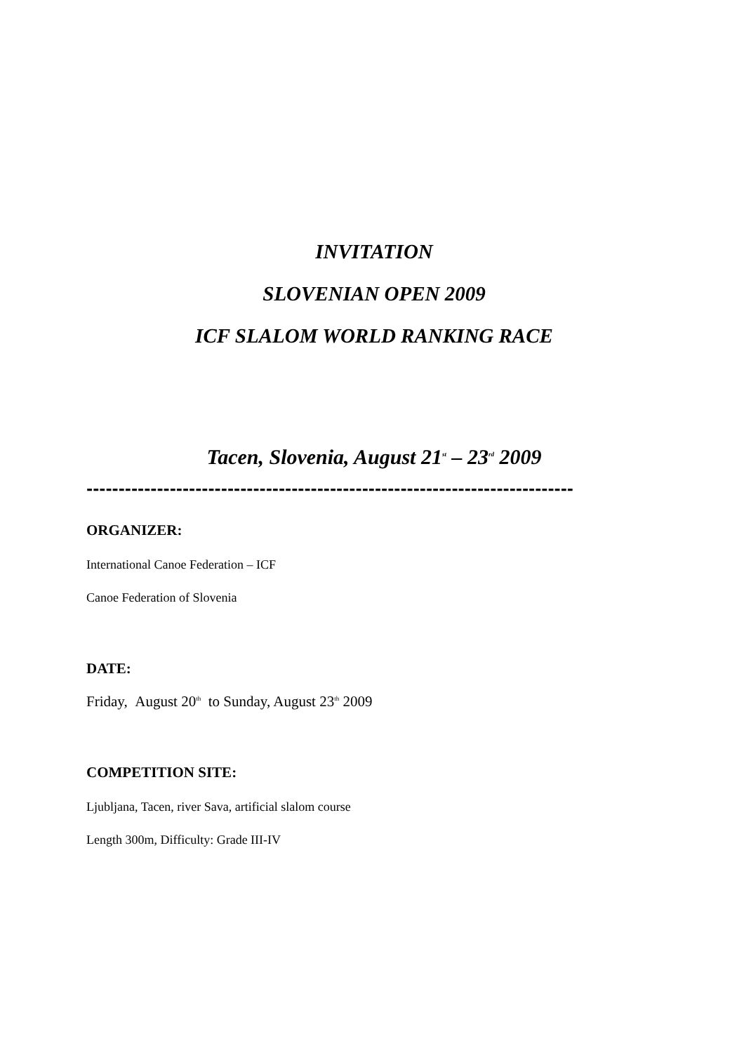INVITATION
SLOVENIAN OPEN 2009
ICF SLALOM WORLD RANKING RACE
Tacen, Slovenia, August 21<sup>st</sup> – 23<sup>rd</sup> 2009
----------------------------------------------------------------------------
ORGANIZER:
International Canoe Federation – ICF
Canoe Federation of Slovenia
DATE:
Friday, August 20<sup>th</sup> to Sunday, August 23<sup>th</sup> 2009
COMPETITION SITE:
Ljubljana, Tacen, river Sava, artificial slalom course
Length 300m, Difficulty: Grade III-IV